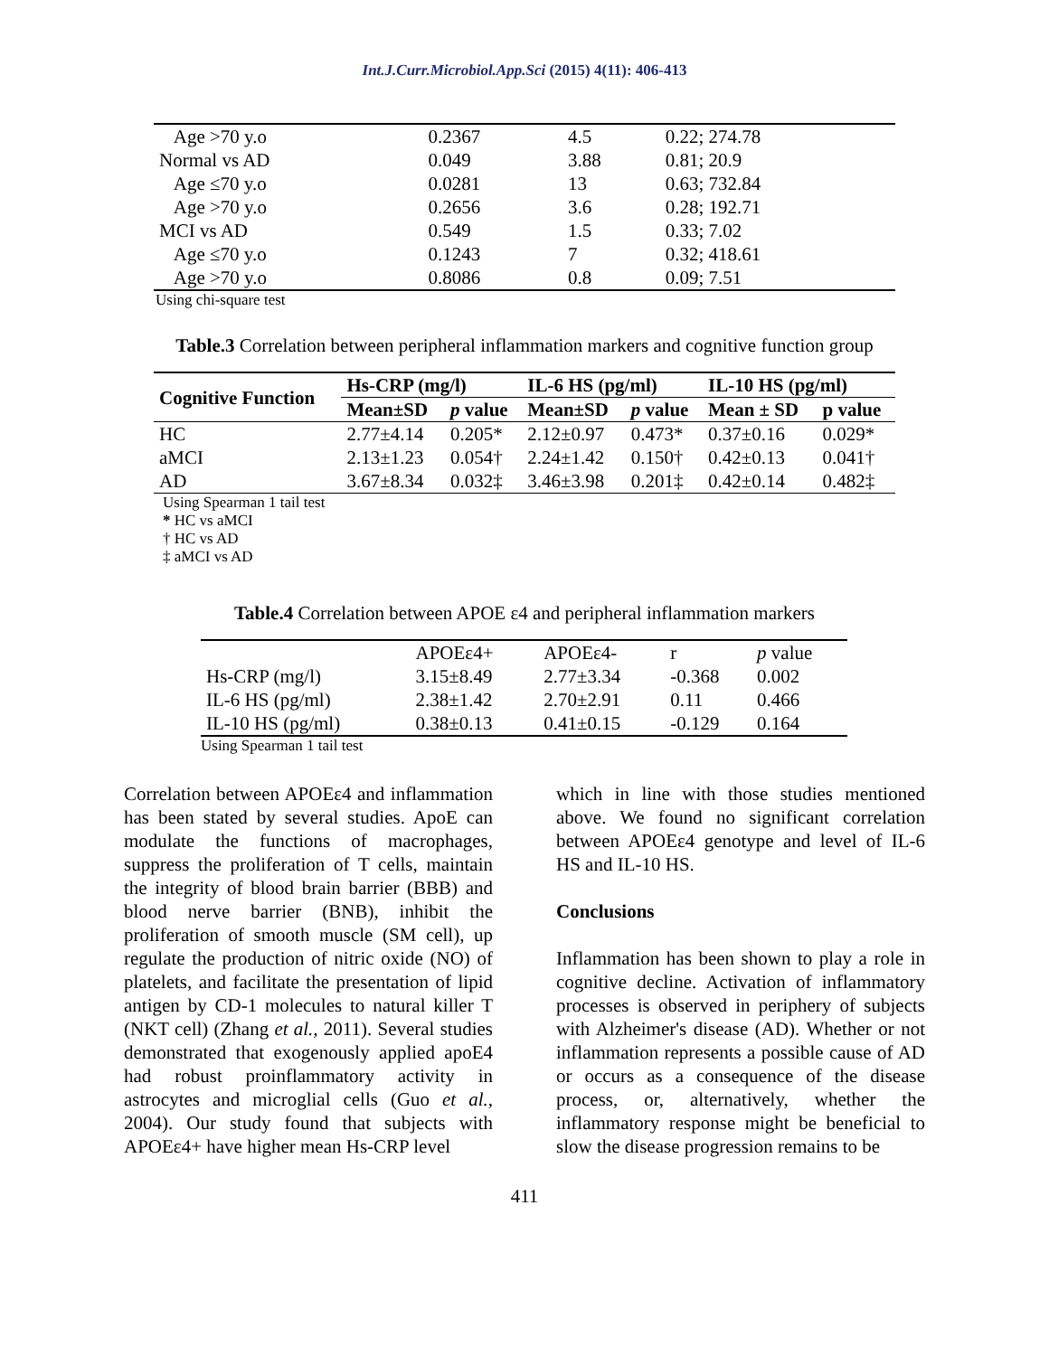Int.J.Curr.Microbiol.App.Sci (2015) 4(11): 406-413
| Age >70 y.o | 0.2367 | 4.5 | 0.22; 274.78 |
| Normal vs AD | 0.049 | 3.88 | 0.81; 20.9 |
| Age ≤70 y.o | 0.0281 | 13 | 0.63; 732.84 |
| Age >70 y.o | 0.2656 | 3.6 | 0.28; 192.71 |
| MCI vs AD | 0.549 | 1.5 | 0.33; 7.02 |
| Age ≤70 y.o | 0.1243 | 7 | 0.32; 418.61 |
| Age >70 y.o | 0.8086 | 0.8 | 0.09; 7.51 |
Using chi-square test
Table.3 Correlation between peripheral inflammation markers and cognitive function group
| Cognitive Function | Hs-CRP (mg/l) | | IL-6 HS (pg/ml) | | IL-10 HS (pg/ml) | |
| --- | --- | --- | --- | --- | --- | --- |
| | Mean±SD | p value | Mean±SD | p value | Mean ± SD | p value |
| HC | 2.77±4.14 | 0.205* | 2.12±0.97 | 0.473* | 0.37±0.16 | 0.029* |
| aMCI | 2.13±1.23 | 0.054† | 2.24±1.42 | 0.150† | 0.42±0.13 | 0.041† |
| AD | 3.67±8.34 | 0.032‡ | 3.46±3.98 | 0.201‡ | 0.42±0.14 | 0.482‡ |
Using Spearman 1 tail test
* HC vs aMCI
† HC vs AD
‡ aMCI vs AD
Table.4 Correlation between APOE ε4 and peripheral inflammation markers
| | APOEε4+ | APOEε4- | r | p value |
| Hs-CRP (mg/l) | 3.15±8.49 | 2.77±3.34 | -0.368 | 0.002 |
| IL-6 HS (pg/ml) | 2.38±1.42 | 2.70±2.91 | 0.11 | 0.466 |
| IL-10 HS (pg/ml) | 0.38±0.13 | 0.41±0.15 | -0.129 | 0.164 |
Using Spearman 1 tail test
Correlation between APOEε4 and inflammation has been stated by several studies. ApoE can modulate the functions of macrophages, suppress the proliferation of T cells, maintain the integrity of blood brain barrier (BBB) and blood nerve barrier (BNB), inhibit the proliferation of smooth muscle (SM cell), up regulate the production of nitric oxide (NO) of platelets, and facilitate the presentation of lipid antigen by CD-1 molecules to natural killer T (NKT cell) (Zhang et al., 2011). Several studies demonstrated that exogenously applied apoE4 had robust proinflammatory activity in astrocytes and microglial cells (Guo et al., 2004). Our study found that subjects with APOEε4+ have higher mean Hs-CRP level
which in line with those studies mentioned above. We found no significant correlation between APOEε4 genotype and level of IL-6 HS and IL-10 HS.
Conclusions
Inflammation has been shown to play a role in cognitive decline. Activation of inflammatory processes is observed in periphery of subjects with Alzheimer's disease (AD). Whether or not inflammation represents a possible cause of AD or occurs as a consequence of the disease process, or, alternatively, whether the inflammatory response might be beneficial to slow the disease progression remains to be
411